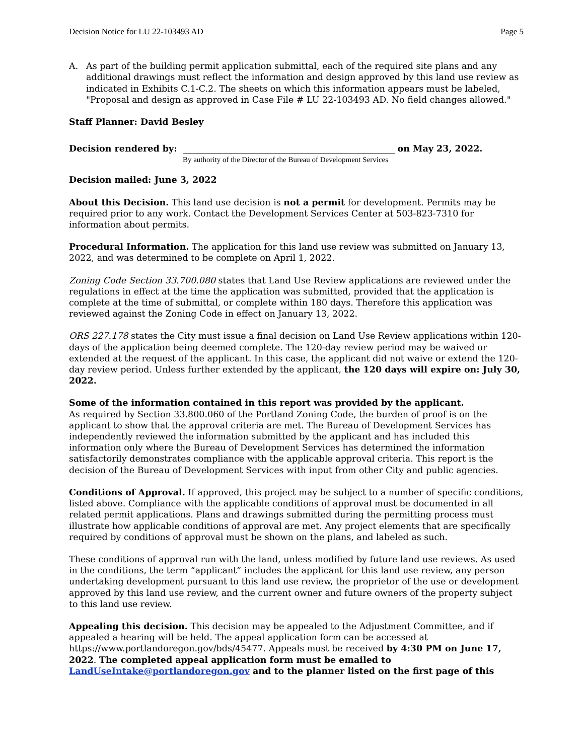Decision Notice for LU 22-103493 AD Page 5
A. As part of the building permit application submittal, each of the required site plans and any additional drawings must reflect the information and design approved by this land use review as indicated in Exhibits C.1-C.2. The sheets on which this information appears must be labeled, "Proposal and design as approved in Case File # LU 22-103493 AD. No field changes allowed."
Staff Planner: David Besley
Decision rendered by: on May 23, 2022.
By authority of the Director of the Bureau of Development Services
Decision mailed: June 3, 2022
About this Decision. This land use decision is not a permit for development. Permits may be required prior to any work. Contact the Development Services Center at 503-823-7310 for information about permits.
Procedural Information. The application for this land use review was submitted on January 13, 2022, and was determined to be complete on April 1, 2022.
Zoning Code Section 33.700.080 states that Land Use Review applications are reviewed under the regulations in effect at the time the application was submitted, provided that the application is complete at the time of submittal, or complete within 180 days. Therefore this application was reviewed against the Zoning Code in effect on January 13, 2022.
ORS 227.178 states the City must issue a final decision on Land Use Review applications within 120-days of the application being deemed complete. The 120-day review period may be waived or extended at the request of the applicant. In this case, the applicant did not waive or extend the 120-day review period. Unless further extended by the applicant, the 120 days will expire on: July 30, 2022.
Some of the information contained in this report was provided by the applicant.
As required by Section 33.800.060 of the Portland Zoning Code, the burden of proof is on the applicant to show that the approval criteria are met. The Bureau of Development Services has independently reviewed the information submitted by the applicant and has included this information only where the Bureau of Development Services has determined the information satisfactorily demonstrates compliance with the applicable approval criteria. This report is the decision of the Bureau of Development Services with input from other City and public agencies.
Conditions of Approval. If approved, this project may be subject to a number of specific conditions, listed above. Compliance with the applicable conditions of approval must be documented in all related permit applications. Plans and drawings submitted during the permitting process must illustrate how applicable conditions of approval are met. Any project elements that are specifically required by conditions of approval must be shown on the plans, and labeled as such.
These conditions of approval run with the land, unless modified by future land use reviews. As used in the conditions, the term “applicant” includes the applicant for this land use review, any person undertaking development pursuant to this land use review, the proprietor of the use or development approved by this land use review, and the current owner and future owners of the property subject to this land use review.
Appealing this decision. This decision may be appealed to the Adjustment Committee, and if appealed a hearing will be held. The appeal application form can be accessed at https://www.portlandoregon.gov/bds/45477. Appeals must be received by 4:30 PM on June 17, 2022. The completed appeal application form must be emailed to LandUseIntake@portlandoregon.gov and to the planner listed on the first page of this